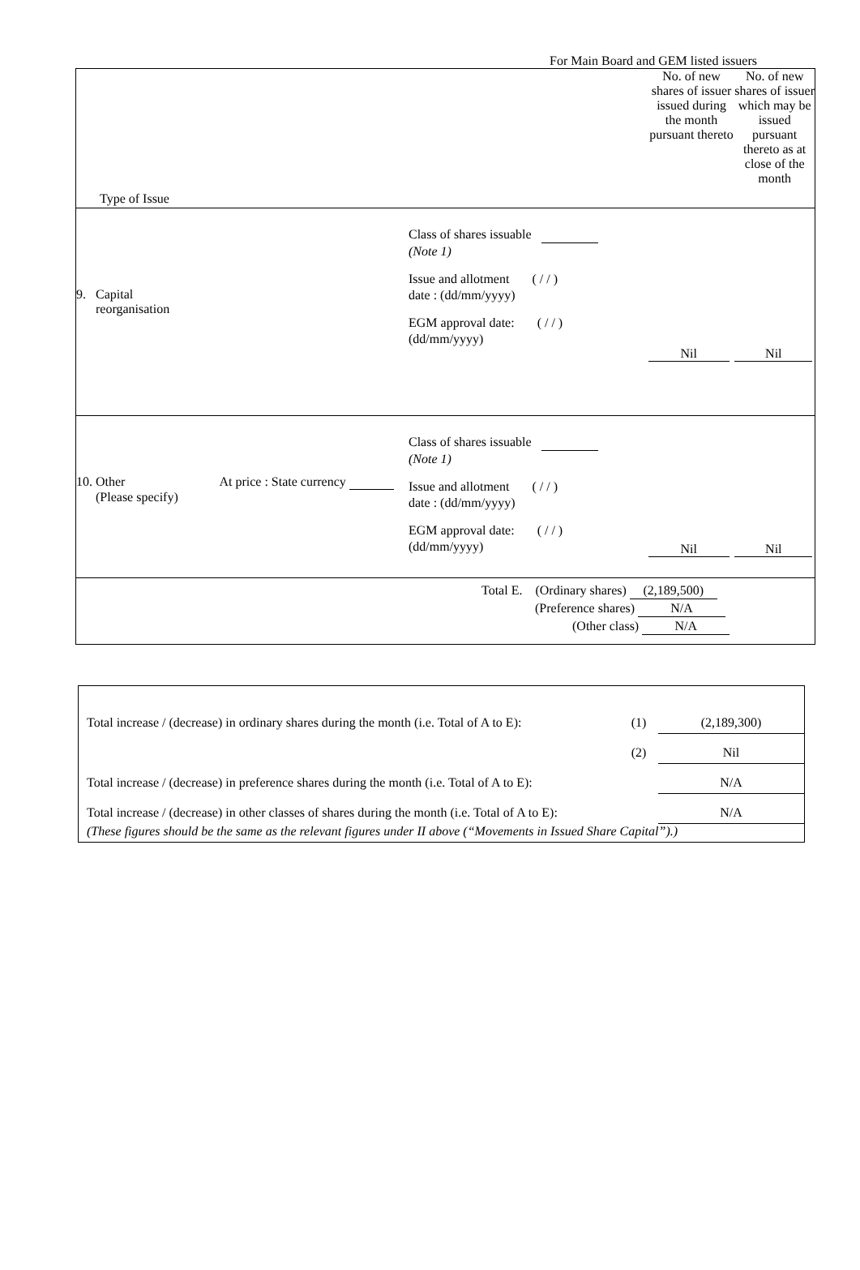For Main Board and GEM listed issuers
| Type of Issue | No. of new shares of issuer issued during the month pursuant thereto | No. of new shares of issuer which may be issued pursuant thereto as at close of the month |
| 9. Capital reorganisation Class of shares issuable (Note 1) Issue and allotment ( / / ) date : (dd/mm/yyyy) EGM approval date: ( / / ) (dd/mm/yyyy) | Nil | Nil |
| 10. Other At price : State currency (Please specify) Class of shares issuable (Note 1) Issue and allotment ( / / ) date : (dd/mm/yyyy) EGM approval date: ( / / ) (dd/mm/yyyy) | Nil | Nil |
| Total E. (Ordinary shares) (2,189,500) (Preference shares) N/A (Other class) N/A | | |
| Total increase / (decrease) in ordinary shares during the month (i.e. Total of A to E): | (1) | (2,189,300) |
| | (2) | Nil |
| Total increase / (decrease) in preference shares during the month (i.e. Total of A to E): | | N/A |
| Total increase / (decrease) in other classes of shares during the month (i.e. Total of A to E): | | N/A |
| (These figures should be the same as the relevant figures under II above (“Movements in Issued Share Capital”).) | | |